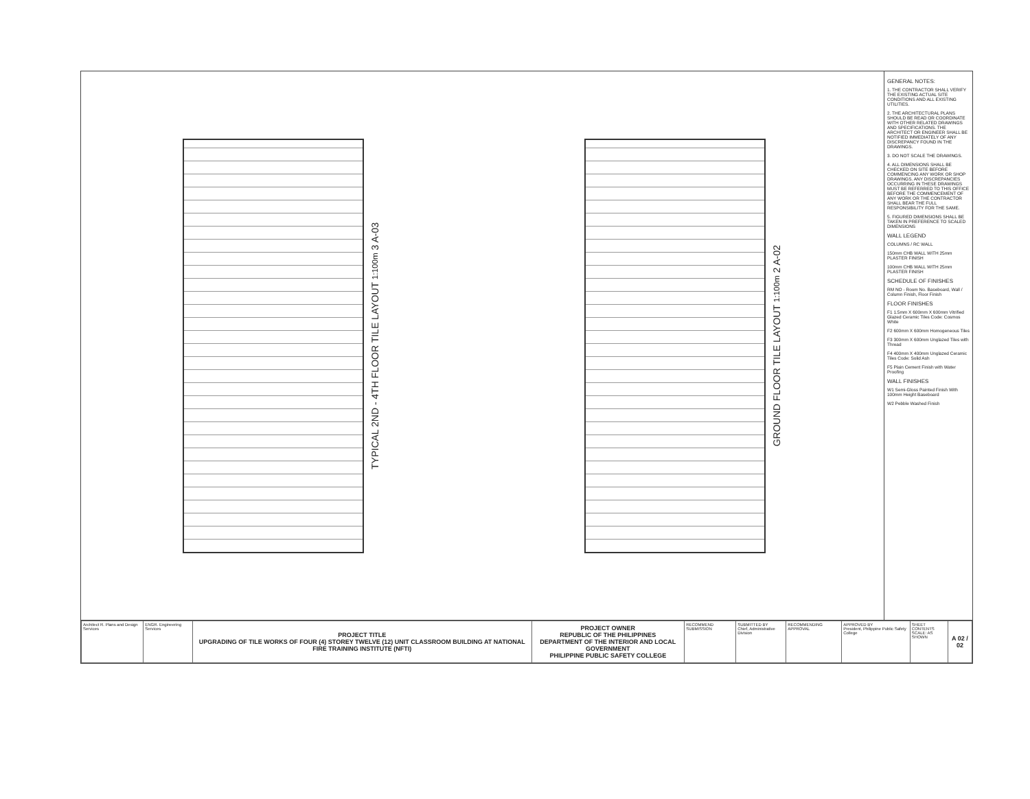TYPICAL 2ND - 4TH FLOOR TILE LAYOUT 1:100m 3 A-03
GROUND FLOOR TILE LAYOUT 1:100m 2 A-02
GENERAL NOTES:
1. THE CONTRACTOR SHALL VERIFY THE EXISTING ACTUAL SITE CONDITIONS AND ALL EXISTING UTILITIES.
2. THE ARCHITECTURAL PLANS SHOULD BE READ OR COORDINATE WITH OTHER RELATED DRAWINGS AND SPECIFICATIONS. THE ARCHITECT OR ENGINEER SHALL BE NOTIFIED IMMEDIATELY OF ANY DISCREPANCY FOUND IN THE DRAWINGS.
3. DO NOT SCALE THE DRAWINGS.
4. ALL DIMENSIONS SHALL BE CHECKED ON SITE BEFORE COMMENCING ANY WORK OR SHOP DRAWINGS. ANY DISCREPANCIES OCCURRING IN THESE DRAWINGS MUST BE REFERRED TO THIS OFFICE BEFORE THE COMMENCEMENT OF ANY WORK OR THE CONTRACTOR SHALL BEAR THE FULL RESPONSIBILITY FOR THE SAME.
5. FIGURED DIMENSIONS SHALL BE TAKEN IN PREFERENCE TO SCALED DIMENSIONS
WALL LEGEND
COLUMNS / RC WALL
150mm CHB WALL WITH 25mm PLASTER FINISH
100mm CHB WALL WITH 25mm PLASTER FINISH
SCHEDULE OF FINISHES
RM NO - Room No. Baseboard, Wall / Column Finish, Floor Finish
FLOOR FINISHES
F1 1.5mm X 600mm X 600mm Vitrified Glazed Ceramic Tiles Code: Cosmos White
F2 600mm X 600mm Homogeneous Tiles
F3 300mm X 600mm Unglazed Tiles with Thread
F4 400mm X 400mm Unglazed Ceramic Tiles Code: Solid Ash
F5 Plain Cement Finish with Water Proofing
WALL FINISHES
W1 Semi-Gloss Painted Finish With 100mm Height Baseboard
W2 Pebble Washed Finish
| Architect R. Plans and Design Services | ENGR. Engineering Services | PROJECT TITLE UPGRADING OF TILE WORKS OF FOUR (4) STOREY TWELVE (12) UNIT CLASSROOM BUILDING AT NATIONAL FIRE TRAINING INSTITUTE (NFTI) | PROJECT OWNER REPUBLIC OF THE PHILIPPINES DEPARTMENT OF THE INTERIOR AND LOCAL GOVERNMENT PHILIPPINE PUBLIC SAFETY COLLEGE | RECOMMEND SUBMISSION | SUBMITTED BY Chief, Administrative Division | RECOMMENDING APPROVAL | APPROVED BY President, Philippine Public Safety College | SHEET CONTENTS SCALE: AS SHOWN | A 02 / 02 |